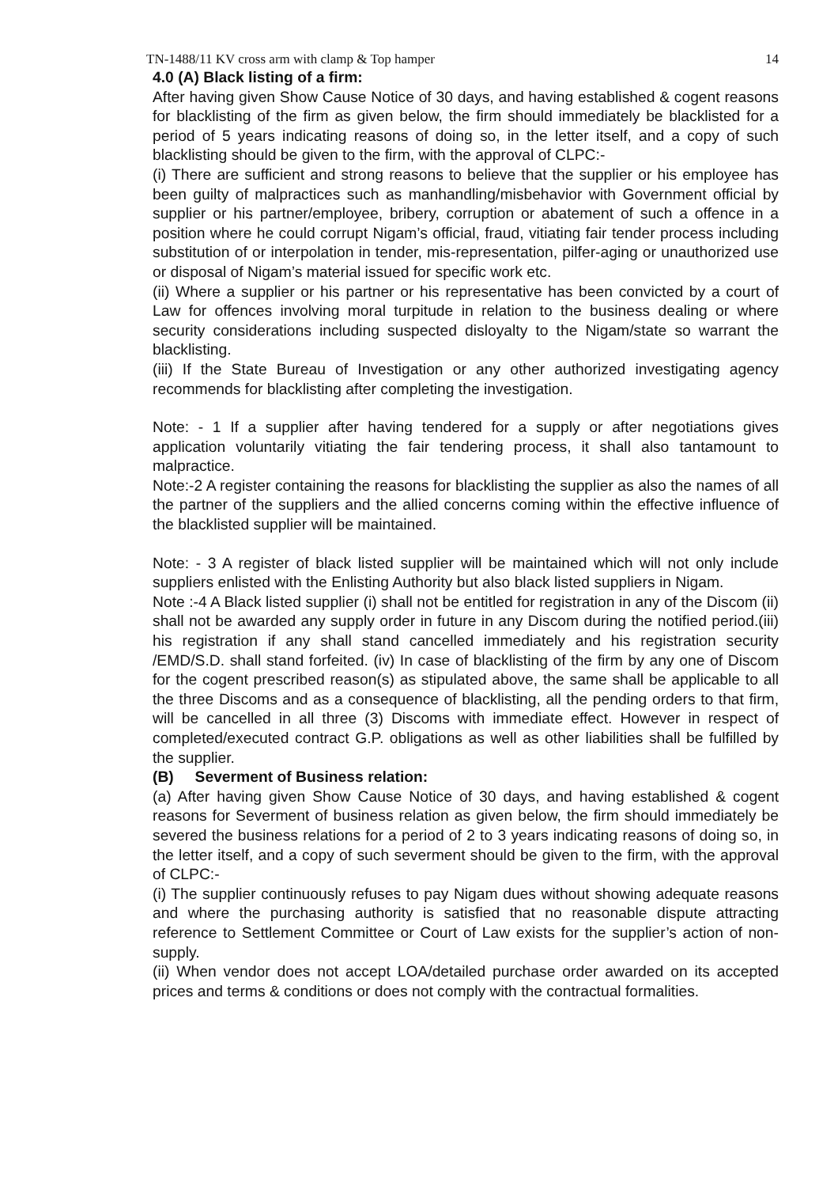TN-1488/11 KV cross arm with clamp & Top hamper 14
4.0 (A) Black listing of a firm:
After having given Show Cause Notice of 30 days, and having established & cogent reasons for blacklisting of the firm as given below, the firm should immediately be blacklisted for a period of 5 years indicating reasons of doing so, in the letter itself, and a copy of such blacklisting should be given to the firm, with the approval of CLPC:-
(i) There are sufficient and strong reasons to believe that the supplier or his employee has been guilty of malpractices such as manhandling/misbehavior with Government official by supplier or his partner/employee, bribery, corruption or abatement of such a offence in a position where he could corrupt Nigam’s official, fraud, vitiating fair tender process including substitution of or interpolation in tender, mis-representation, pilfer-aging or unauthorized use or disposal of Nigam’s material issued for specific work etc.
(ii) Where a supplier or his partner or his representative has been convicted by a court of Law for offences involving moral turpitude in relation to the business dealing or where security considerations including suspected disloyalty to the Nigam/state so warrant the blacklisting.
(iii) If the State Bureau of Investigation or any other authorized investigating agency recommends for blacklisting after completing the investigation.
Note: - 1 If a supplier after having tendered for a supply or after negotiations gives application voluntarily vitiating the fair tendering process, it shall also tantamount to malpractice.
Note:-2 A register containing the reasons for blacklisting the supplier as also the names of all the partner of the suppliers and the allied concerns coming within the effective influence of the blacklisted supplier will be maintained.
Note: - 3 A register of black listed supplier will be maintained which will not only include suppliers enlisted with the Enlisting Authority but also black listed suppliers in Nigam.
Note :-4 A Black listed supplier (i) shall not be entitled for registration in any of the Discom (ii) shall not be awarded any supply order in future in any Discom during the notified period.(iii) his registration if any shall stand cancelled immediately and his registration security /EMD/S.D. shall stand forfeited. (iv) In case of blacklisting of the firm by any one of Discom for the cogent prescribed reason(s) as stipulated above, the same shall be applicable to all the three Discoms and as a consequence of blacklisting, all the pending orders to that firm, will be cancelled in all three (3) Discoms with immediate effect. However in respect of completed/executed contract G.P. obligations as well as other liabilities shall be fulfilled by the supplier.
(B) Severment of Business relation:
(a) After having given Show Cause Notice of 30 days, and having established & cogent reasons for Severment of business relation as given below, the firm should immediately be severed the business relations for a period of 2 to 3 years indicating reasons of doing so, in the letter itself, and a copy of such severment should be given to the firm, with the approval of CLPC:-
(i) The supplier continuously refuses to pay Nigam dues without showing adequate reasons and where the purchasing authority is satisfied that no reasonable dispute attracting reference to Settlement Committee or Court of Law exists for the supplier’s action of non-supply.
(ii) When vendor does not accept LOA/detailed purchase order awarded on its accepted prices and terms & conditions or does not comply with the contractual formalities.